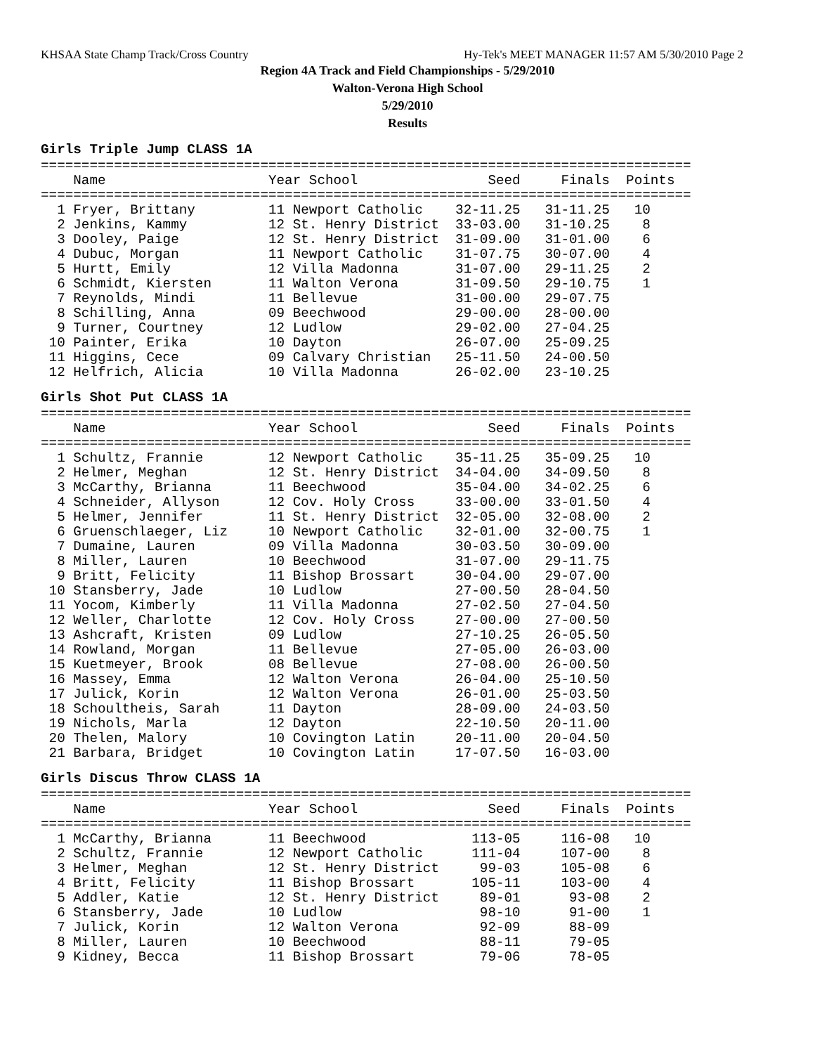KHSAA State Champ Track/Cross Country Hy-Tek's MEET MANAGER 11:57 AM 5/30/2010 Page 2
Region 4A Track and Field Championships - 5/29/2010
Walton-Verona High School
5/29/2010
Results
Girls Triple Jump CLASS 1A
================================================================================
    Name                    Year School                Seed     Finals  Points
================================================================================
  1 Fryer, Brittany         11 Newport Catholic    32-11.25   31-11.25   10
  2 Jenkins, Kammy          12 St. Henry District  33-03.00   31-10.25    8
  3 Dooley, Paige           12 St. Henry District  31-09.00   31-01.00    6
  4 Dubuc, Morgan           11 Newport Catholic    31-07.75   30-07.00    4
  5 Hurtt, Emily            12 Villa Madonna       31-07.00   29-11.25    2
  6 Schmidt, Kiersten       11 Walton Verona       31-09.50   29-10.75    1
  7 Reynolds, Mindi         11 Bellevue            31-00.00   29-07.75
  8 Schilling, Anna         09 Beechwood           29-00.00   28-00.00
  9 Turner, Courtney        12 Ludlow              29-02.00   27-04.25
 10 Painter, Erika          10 Dayton              26-07.00   25-09.25
 11 Higgins, Cece           09 Calvary Christian   25-11.50   24-00.50
 12 Helfrich, Alicia        10 Villa Madonna       26-02.00   23-10.25
Girls Shot Put CLASS 1A
================================================================================
    Name                    Year School                Seed     Finals  Points
================================================================================
  1 Schultz, Frannie        12 Newport Catholic    35-11.25   35-09.25   10
  2 Helmer, Meghan          12 St. Henry District  34-04.00   34-09.50    8
  3 McCarthy, Brianna       11 Beechwood           35-04.00   34-02.25    6
  4 Schneider, Allyson      12 Cov. Holy Cross     33-00.00   33-01.50    4
  5 Helmer, Jennifer        11 St. Henry District  32-05.00   32-08.00    2
  6 Gruenschlaeger, Liz     10 Newport Catholic    32-01.00   32-00.75    1
  7 Dumaine, Lauren         09 Villa Madonna       30-03.50   30-09.00
  8 Miller, Lauren          10 Beechwood           31-07.00   29-11.75
  9 Britt, Felicity         11 Bishop Brossart     30-04.00   29-07.00
 10 Stansberry, Jade        10 Ludlow              27-00.50   28-04.50
 11 Yocom, Kimberly         11 Villa Madonna       27-02.50   27-04.50
 12 Weller, Charlotte       12 Cov. Holy Cross     27-00.00   27-00.50
 13 Ashcraft, Kristen       09 Ludlow              27-10.25   26-05.50
 14 Rowland, Morgan         11 Bellevue            27-05.00   26-03.00
 15 Kuetmeyer, Brook        08 Bellevue            27-08.00   26-00.50
 16 Massey, Emma            12 Walton Verona       26-04.00   25-10.50
 17 Julick, Korin           12 Walton Verona       26-01.00   25-03.50
 18 Schoultheis, Sarah      11 Dayton              28-09.00   24-03.50
 19 Nichols, Marla          12 Dayton              22-10.50   20-11.00
 20 Thelen, Malory          10 Covington Latin     20-11.00   20-04.50
 21 Barbara, Bridget        10 Covington Latin     17-07.50   16-03.00
Girls Discus Throw CLASS 1A
================================================================================
    Name                    Year School                Seed     Finals  Points
================================================================================
  1 McCarthy, Brianna       11 Beechwood             113-05     116-08   10
  2 Schultz, Frannie        12 Newport Catholic      111-04     107-00    8
  3 Helmer, Meghan          12 St. Henry District     99-03     105-08    6
  4 Britt, Felicity         11 Bishop Brossart       105-11     103-00    4
  5 Addler, Katie           12 St. Henry District     89-01      93-08    2
  6 Stansberry, Jade        10 Ludlow                 98-10      91-00    1
  7 Julick, Korin           12 Walton Verona          92-09      88-09
  8 Miller, Lauren          10 Beechwood              88-11      79-05
  9 Kidney, Becca           11 Bishop Brossart        79-06      78-05